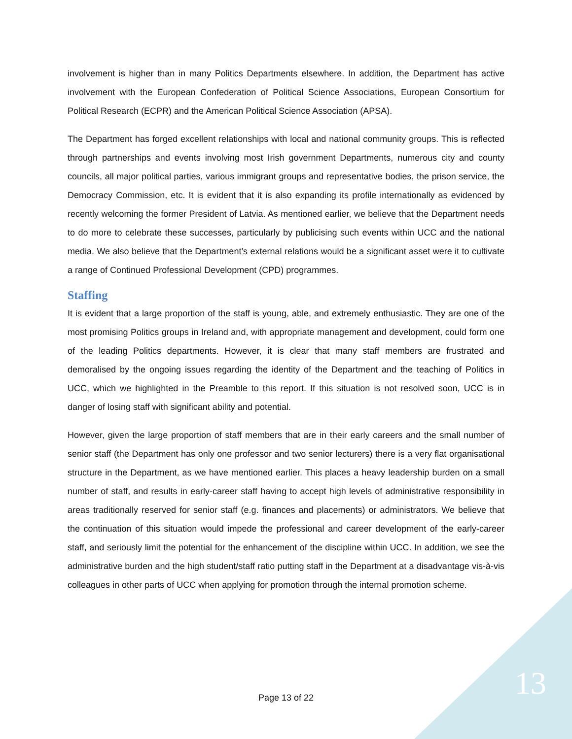involvement is higher than in many Politics Departments elsewhere. In addition, the Department has active involvement with the European Confederation of Political Science Associations, European Consortium for Political Research (ECPR) and the American Political Science Association (APSA).
The Department has forged excellent relationships with local and national community groups. This is reflected through partnerships and events involving most Irish government Departments, numerous city and county councils, all major political parties, various immigrant groups and representative bodies, the prison service, the Democracy Commission, etc. It is evident that it is also expanding its profile internationally as evidenced by recently welcoming the former President of Latvia. As mentioned earlier, we believe that the Department needs to do more to celebrate these successes, particularly by publicising such events within UCC and the national media. We also believe that the Department’s external relations would be a significant asset were it to cultivate a range of Continued Professional Development (CPD) programmes.
Staffing
It is evident that a large proportion of the staff is young, able, and extremely enthusiastic. They are one of the most promising Politics groups in Ireland and, with appropriate management and development, could form one of the leading Politics departments. However, it is clear that many staff members are frustrated and demoralised by the ongoing issues regarding the identity of the Department and the teaching of Politics in UCC, which we highlighted in the Preamble to this report. If this situation is not resolved soon, UCC is in danger of losing staff with significant ability and potential.
However, given the large proportion of staff members that are in their early careers and the small number of senior staff (the Department has only one professor and two senior lecturers) there is a very flat organisational structure in the Department, as we have mentioned earlier. This places a heavy leadership burden on a small number of staff, and results in early-career staff having to accept high levels of administrative responsibility in areas traditionally reserved for senior staff (e.g. finances and placements) or administrators. We believe that the continuation of this situation would impede the professional and career development of the early-career staff, and seriously limit the potential for the enhancement of the discipline within UCC. In addition, we see the administrative burden and the high student/staff ratio putting staff in the Department at a disadvantage vis-à-vis colleagues in other parts of UCC when applying for promotion through the internal promotion scheme.
Page 13 of 22 13